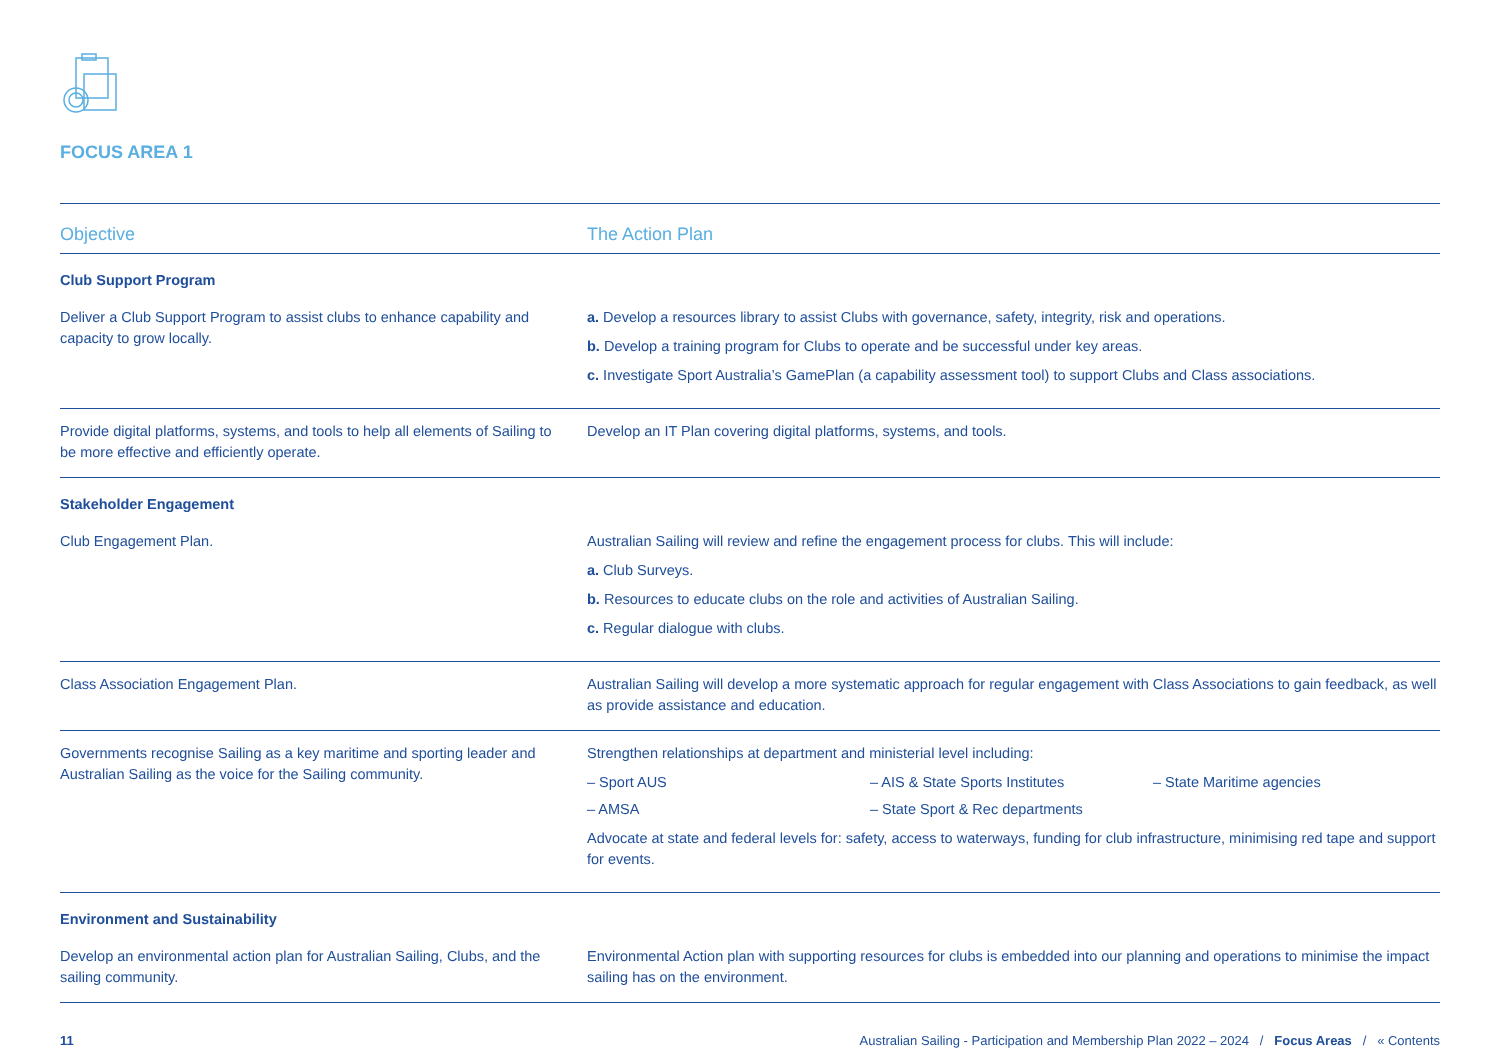FOCUS AREA 1
| Objective | The Action Plan |
| --- | --- |
| Club Support Program | |
| Deliver a Club Support Program to assist clubs to enhance capability and capacity to grow locally. | a. Develop a resources library to assist Clubs with governance, safety, integrity, risk and operations. b. Develop a training program for Clubs to operate and be successful under key areas. c. Investigate Sport Australia’s GamePlan (a capability assessment tool) to support Clubs and Class associations. |
| Provide digital platforms, systems, and tools to help all elements of Sailing to be more effective and efficiently operate. | Develop an IT Plan covering digital platforms, systems, and tools. |
| Stakeholder Engagement | |
| Club Engagement Plan. | Australian Sailing will review and refine the engagement process for clubs. This will include: a. Club Surveys. b. Resources to educate clubs on the role and activities of Australian Sailing. c. Regular dialogue with clubs. |
| Class Association Engagement Plan. | Australian Sailing will develop a more systematic approach for regular engagement with Class Associations to gain feedback, as well as provide assistance and education. |
| Governments recognise Sailing as a key maritime and sporting leader and Australian Sailing as the voice for the Sailing community. | Strengthen relationships at department and ministerial level including: – Sport AUS – AIS & State Sports Institutes – State Maritime agencies – AMSA – State Sport & Rec departments Advocate at state and federal levels for: safety, access to waterways, funding for club infrastructure, minimising red tape and support for events. |
| Environment and Sustainability | |
| Develop an environmental action plan for Australian Sailing, Clubs, and the sailing community. | Environmental Action plan with supporting resources for clubs is embedded into our planning and operations to minimise the impact sailing has on the environment. |
11 Australian Sailing - Participation and Membership Plan 2022 – 2024 / Focus Areas / « Contents